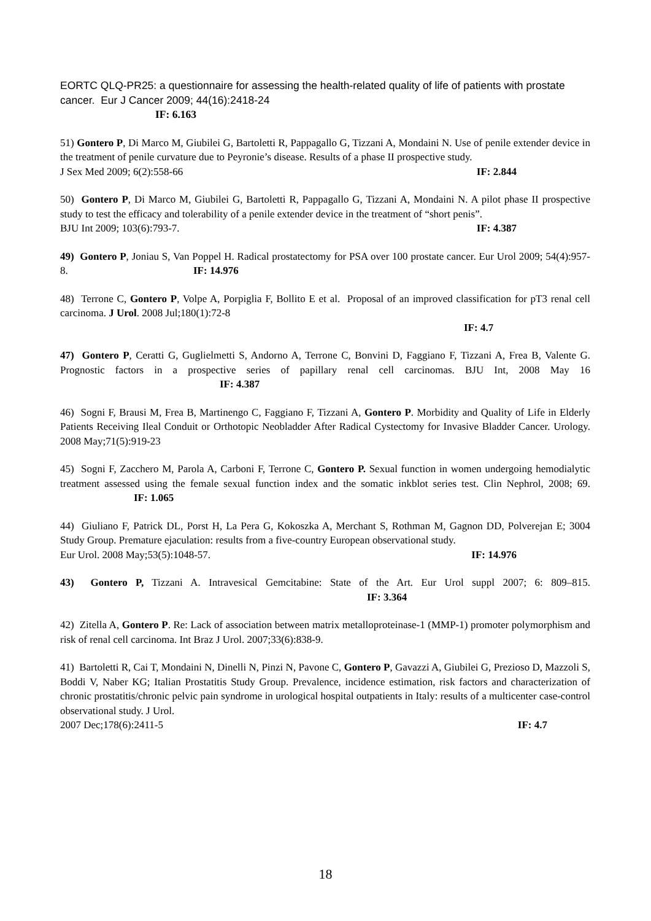EORTC QLQ-PR25: a questionnaire for assessing the health-related quality of life of patients with prostate cancer. Eur J Cancer 2009; 44(16):2418-24
IF: 6.163
51) Gontero P, Di Marco M, Giubilei G, Bartoletti R, Pappagallo G, Tizzani A, Mondaini N. Use of penile extender device in the treatment of penile curvature due to Peyronie’s disease. Results of a phase II prospective study.
J Sex Med 2009; 6(2):558-66 IF: 2.844
50) Gontero P, Di Marco M, Giubilei G, Bartoletti R, Pappagallo G, Tizzani A, Mondaini N. A pilot phase II prospective study to test the efficacy and tolerability of a penile extender device in the treatment of “short penis”.
BJU Int 2009; 103(6):793-7. IF: 4.387
49) Gontero P, Joniau S, Van Poppel H. Radical prostatectomy for PSA over 100 prostate cancer. Eur Urol 2009; 54(4):957-8. IF: 14.976
48) Terrone C, Gontero P, Volpe A, Porpiglia F, Bollito E et al. Proposal of an improved classification for pT3 renal cell carcinoma. J Urol. 2008 Jul;180(1):72-8
IF: 4.7
47) Gontero P, Ceratti G, Guglielmetti S, Andorno A, Terrone C, Bonvini D, Faggiano F, Tizzani A, Frea B, Valente G. Prognostic factors in a prospective series of papillary renal cell carcinomas. BJU Int, 2008 May 16 IF: 4.387
46) Sogni F, Brausi M, Frea B, Martinengo C, Faggiano F, Tizzani A, Gontero P. Morbidity and Quality of Life in Elderly Patients Receiving Ileal Conduit or Orthotopic Neobladder After Radical Cystectomy for Invasive Bladder Cancer. Urology. 2008 May;71(5):919-23
45) Sogni F, Zacchero M, Parola A, Carboni F, Terrone C, Gontero P. Sexual function in women undergoing hemodialytic treatment assessed using the female sexual function index and the somatic inkblot series test. Clin Nephrol, 2008; 69. IF: 1.065
44) Giuliano F, Patrick DL, Porst H, La Pera G, Kokoszka A, Merchant S, Rothman M, Gagnon DD, Polverejan E; 3004 Study Group. Premature ejaculation: results from a five-country European observational study.
Eur Urol. 2008 May;53(5):1048-57. IF: 14.976
43) Gontero P, Tizzani A. Intravesical Gemcitabine: State of the Art. Eur Urol suppl 2007; 6: 809–815. IF: 3.364
42) Zitella A, Gontero P. Re: Lack of association between matrix metalloproteinase-1 (MMP-1) promoter polymorphism and risk of renal cell carcinoma. Int Braz J Urol. 2007;33(6):838-9.
41) Bartoletti R, Cai T, Mondaini N, Dinelli N, Pinzi N, Pavone C, Gontero P, Gavazzi A, Giubilei G, Prezioso D, Mazzoli S, Boddi V, Naber KG; Italian Prostatitis Study Group. Prevalence, incidence estimation, risk factors and characterization of chronic prostatitis/chronic pelvic pain syndrome in urological hospital outpatients in Italy: results of a multicenter case-control observational study. J Urol.
2007 Dec;178(6):2411-5 IF: 4.7
18